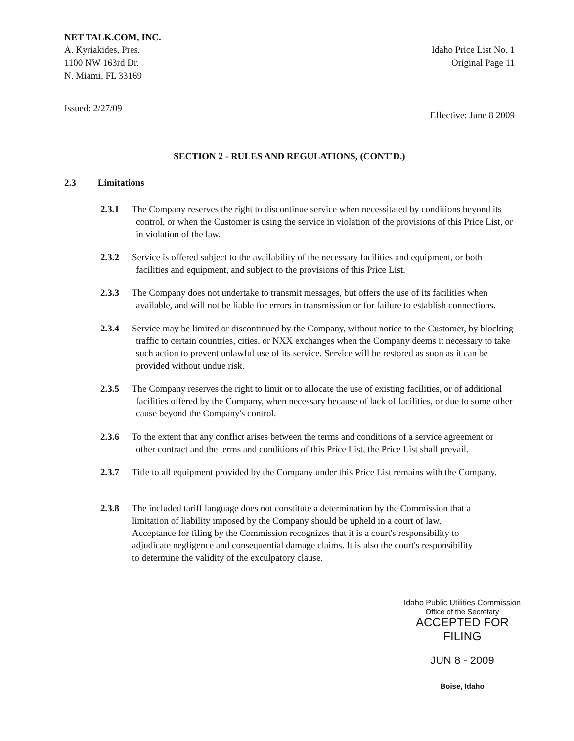NET TALK.COM, INC.
A. Kyriakides, Pres.
1100 NW 163rd Dr.
N. Miami, FL 33169
Idaho Price List No. 1
Original Page 11
Issued: 2/27/09 Effective: June 8 2009
SECTION 2 - RULES AND REGULATIONS, (CONT'D.)
2.3 Limitations
2.3.1 The Company reserves the right to discontinue service when necessitated by conditions beyond its control, or when the Customer is using the service in violation of the provisions of this Price List, or in violation of the law.
2.3.2 Service is offered subject to the availability of the necessary facilities and equipment, or both facilities and equipment, and subject to the provisions of this Price List.
2.3.3 The Company does not undertake to transmit messages, but offers the use of its facilities when available, and will not be liable for errors in transmission or for failure to establish connections.
2.3.4 Service may be limited or discontinued by the Company, without notice to the Customer, by blocking traffic to certain countries, cities, or NXX exchanges when the Company deems it necessary to take such action to prevent unlawful use of its service. Service will be restored as soon as it can be provided without undue risk.
2.3.5 The Company reserves the right to limit or to allocate the use of existing facilities, or of additional facilities offered by the Company, when necessary because of lack of facilities, or due to some other cause beyond the Company's control.
2.3.6 To the extent that any conflict arises between the terms and conditions of a service agreement or other contract and the terms and conditions of this Price List, the Price List shall prevail.
2.3.7 Title to all equipment provided by the Company under this Price List remains with the Company.
2.3.8 The included tariff language does not constitute a determination by the Commission that a limitation of liability imposed by the Company should be upheld in a court of law. Acceptance for filing by the Commission recognizes that it is a court's responsibility to adjudicate negligence and consequential damage claims. It is also the court's responsibility to determine the validity of the exculpatory clause.
Idaho Public Utilities Commission
Office of the Secretary
ACCEPTED FOR FILING
JUN 8 - 2009
Boise, Idaho